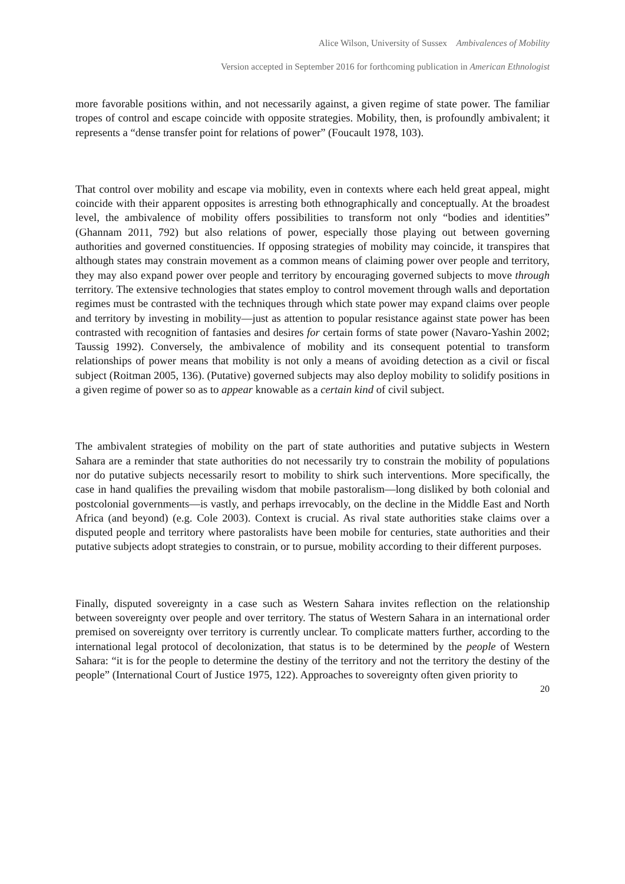Alice Wilson, University of Sussex Ambivalences of Mobility
Version accepted in September 2016 for forthcoming publication in American Ethnologist
more favorable positions within, and not necessarily against, a given regime of state power. The familiar tropes of control and escape coincide with opposite strategies. Mobility, then, is profoundly ambivalent; it represents a “dense transfer point for relations of power” (Foucault 1978, 103).
That control over mobility and escape via mobility, even in contexts where each held great appeal, might coincide with their apparent opposites is arresting both ethnographically and conceptually. At the broadest level, the ambivalence of mobility offers possibilities to transform not only “bodies and identities” (Ghannam 2011, 792) but also relations of power, especially those playing out between governing authorities and governed constituencies. If opposing strategies of mobility may coincide, it transpires that although states may constrain movement as a common means of claiming power over people and territory, they may also expand power over people and territory by encouraging governed subjects to move through territory. The extensive technologies that states employ to control movement through walls and deportation regimes must be contrasted with the techniques through which state power may expand claims over people and territory by investing in mobility—just as attention to popular resistance against state power has been contrasted with recognition of fantasies and desires for certain forms of state power (Navaro-Yashin 2002; Taussig 1992). Conversely, the ambivalence of mobility and its consequent potential to transform relationships of power means that mobility is not only a means of avoiding detection as a civil or fiscal subject (Roitman 2005, 136). (Putative) governed subjects may also deploy mobility to solidify positions in a given regime of power so as to appear knowable as a certain kind of civil subject.
The ambivalent strategies of mobility on the part of state authorities and putative subjects in Western Sahara are a reminder that state authorities do not necessarily try to constrain the mobility of populations nor do putative subjects necessarily resort to mobility to shirk such interventions. More specifically, the case in hand qualifies the prevailing wisdom that mobile pastoralism—long disliked by both colonial and postcolonial governments—is vastly, and perhaps irrevocably, on the decline in the Middle East and North Africa (and beyond) (e.g. Cole 2003). Context is crucial. As rival state authorities stake claims over a disputed people and territory where pastoralists have been mobile for centuries, state authorities and their putative subjects adopt strategies to constrain, or to pursue, mobility according to their different purposes.
Finally, disputed sovereignty in a case such as Western Sahara invites reflection on the relationship between sovereignty over people and over territory. The status of Western Sahara in an international order premised on sovereignty over territory is currently unclear. To complicate matters further, according to the international legal protocol of decolonization, that status is to be determined by the people of Western Sahara: “it is for the people to determine the destiny of the territory and not the territory the destiny of the people” (International Court of Justice 1975, 122). Approaches to sovereignty often given priority to
20